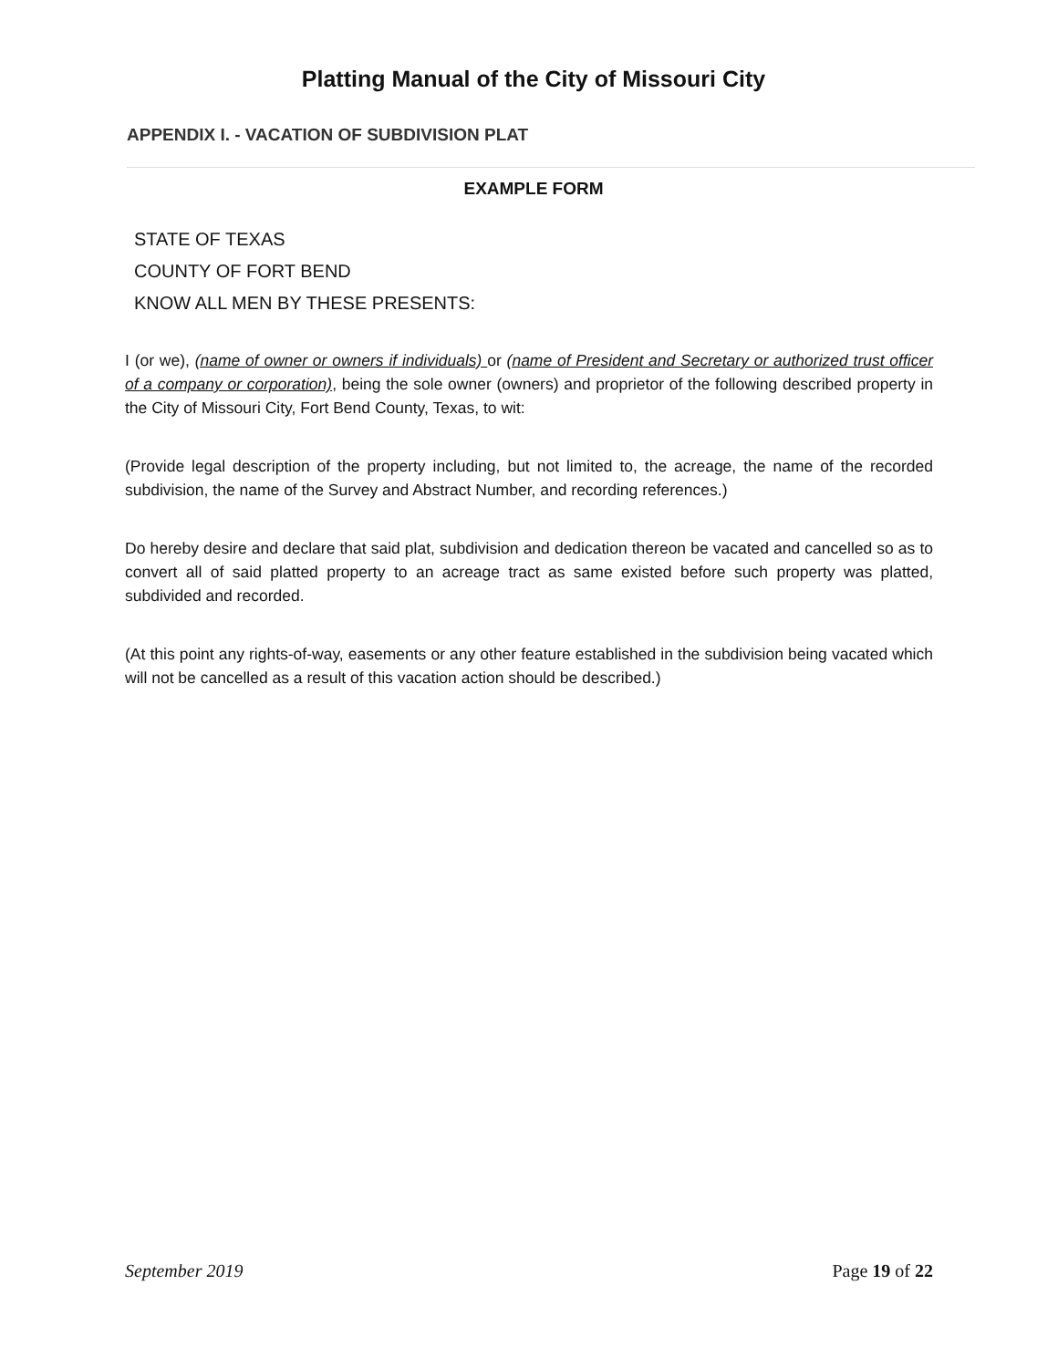Platting Manual of the City of Missouri City
APPENDIX I. - VACATION OF SUBDIVISION PLAT
EXAMPLE FORM
STATE OF TEXAS
COUNTY OF FORT BEND
KNOW ALL MEN BY THESE PRESENTS:
I (or we), (name of owner or owners if individuals) or (name of President and Secretary or authorized trust officer of a company or corporation), being the sole owner (owners) and proprietor of the following described property in the City of Missouri City, Fort Bend County, Texas, to wit:
(Provide legal description of the property including, but not limited to, the acreage, the name of the recorded subdivision, the name of the Survey and Abstract Number, and recording references.)
Do hereby desire and declare that said plat, subdivision and dedication thereon be vacated and cancelled so as to convert all of said platted property to an acreage tract as same existed before such property was platted, subdivided and recorded.
(At this point any rights-of-way, easements or any other feature established in the subdivision being vacated which will not be cancelled as a result of this vacation action should be described.)
September 2019 Page 19 of 22